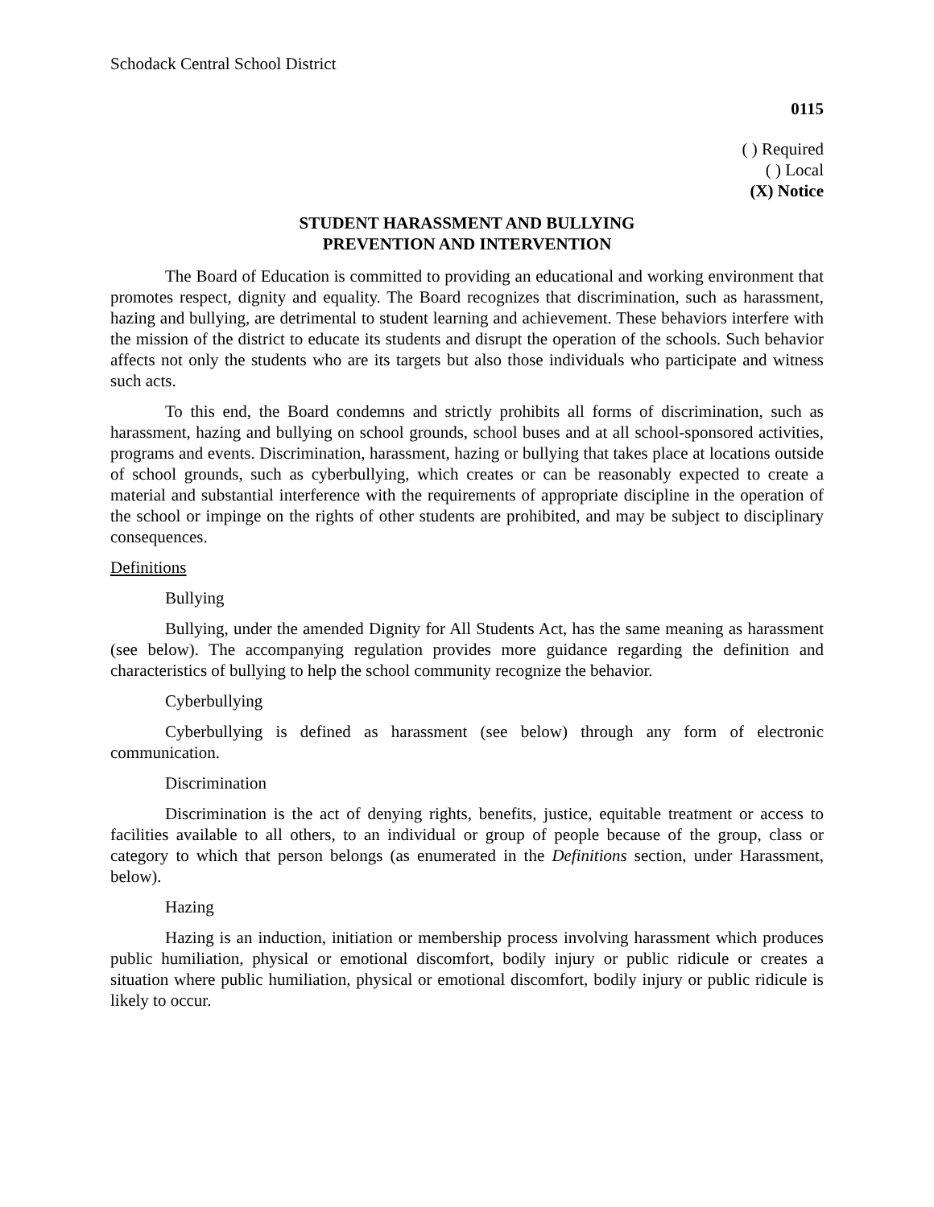Schodack Central School District
0115
( ) Required
( ) Local
(X) Notice
STUDENT HARASSMENT AND BULLYING
PREVENTION AND INTERVENTION
The Board of Education is committed to providing an educational and working environment that promotes respect, dignity and equality. The Board recognizes that discrimination, such as harassment, hazing and bullying, are detrimental to student learning and achievement. These behaviors interfere with the mission of the district to educate its students and disrupt the operation of the schools. Such behavior affects not only the students who are its targets but also those individuals who participate and witness such acts.
To this end, the Board condemns and strictly prohibits all forms of discrimination, such as harassment, hazing and bullying on school grounds, school buses and at all school-sponsored activities, programs and events. Discrimination, harassment, hazing or bullying that takes place at locations outside of school grounds, such as cyberbullying, which creates or can be reasonably expected to create a material and substantial interference with the requirements of appropriate discipline in the operation of the school or impinge on the rights of other students are prohibited, and may be subject to disciplinary consequences.
Definitions
Bullying
Bullying, under the amended Dignity for All Students Act, has the same meaning as harassment (see below). The accompanying regulation provides more guidance regarding the definition and characteristics of bullying to help the school community recognize the behavior.
Cyberbullying
Cyberbullying is defined as harassment (see below) through any form of electronic communication.
Discrimination
Discrimination is the act of denying rights, benefits, justice, equitable treatment or access to facilities available to all others, to an individual or group of people because of the group, class or category to which that person belongs (as enumerated in the Definitions section, under Harassment, below).
Hazing
Hazing is an induction, initiation or membership process involving harassment which produces public humiliation, physical or emotional discomfort, bodily injury or public ridicule or creates a situation where public humiliation, physical or emotional discomfort, bodily injury or public ridicule is likely to occur.